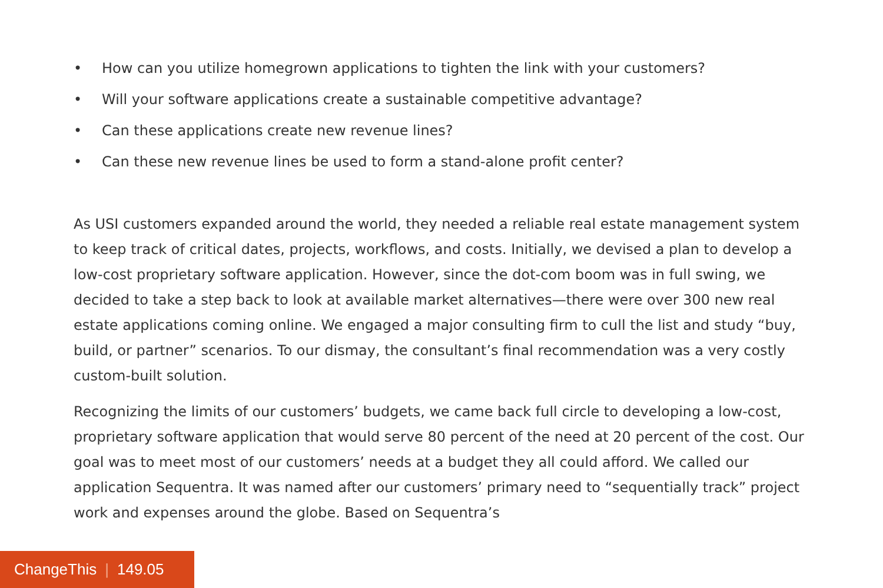• How can you utilize homegrown applications to tighten the link with your customers?
• Will your software applications create a sustainable competitive advantage?
• Can these applications create new revenue lines?
• Can these new revenue lines be used to form a stand-alone profit center?
As USI customers expanded around the world, they needed a reliable real estate management system to keep track of critical dates, projects, workflows, and costs. Initially, we devised a plan to develop a low-cost proprietary software application. However, since the dot-com boom was in full swing, we decided to take a step back to look at available market alternatives—there were over 300 new real estate applications coming online. We engaged a major consulting firm to cull the list and study “buy, build, or partner” scenarios. To our dismay, the consultant’s final recommendation was a very costly custom-built solution.
Recognizing the limits of our customers’ budgets, we came back full circle to developing a low-cost, proprietary software application that would serve 80 percent of the need at 20 percent of the cost. Our goal was to meet most of our customers’ needs at a budget they all could afford. We called our application Sequentra. It was named after our customers’ primary need to “sequentially track” project work and expenses around the globe. Based on Sequentra’s
ChangeThis | 149.05